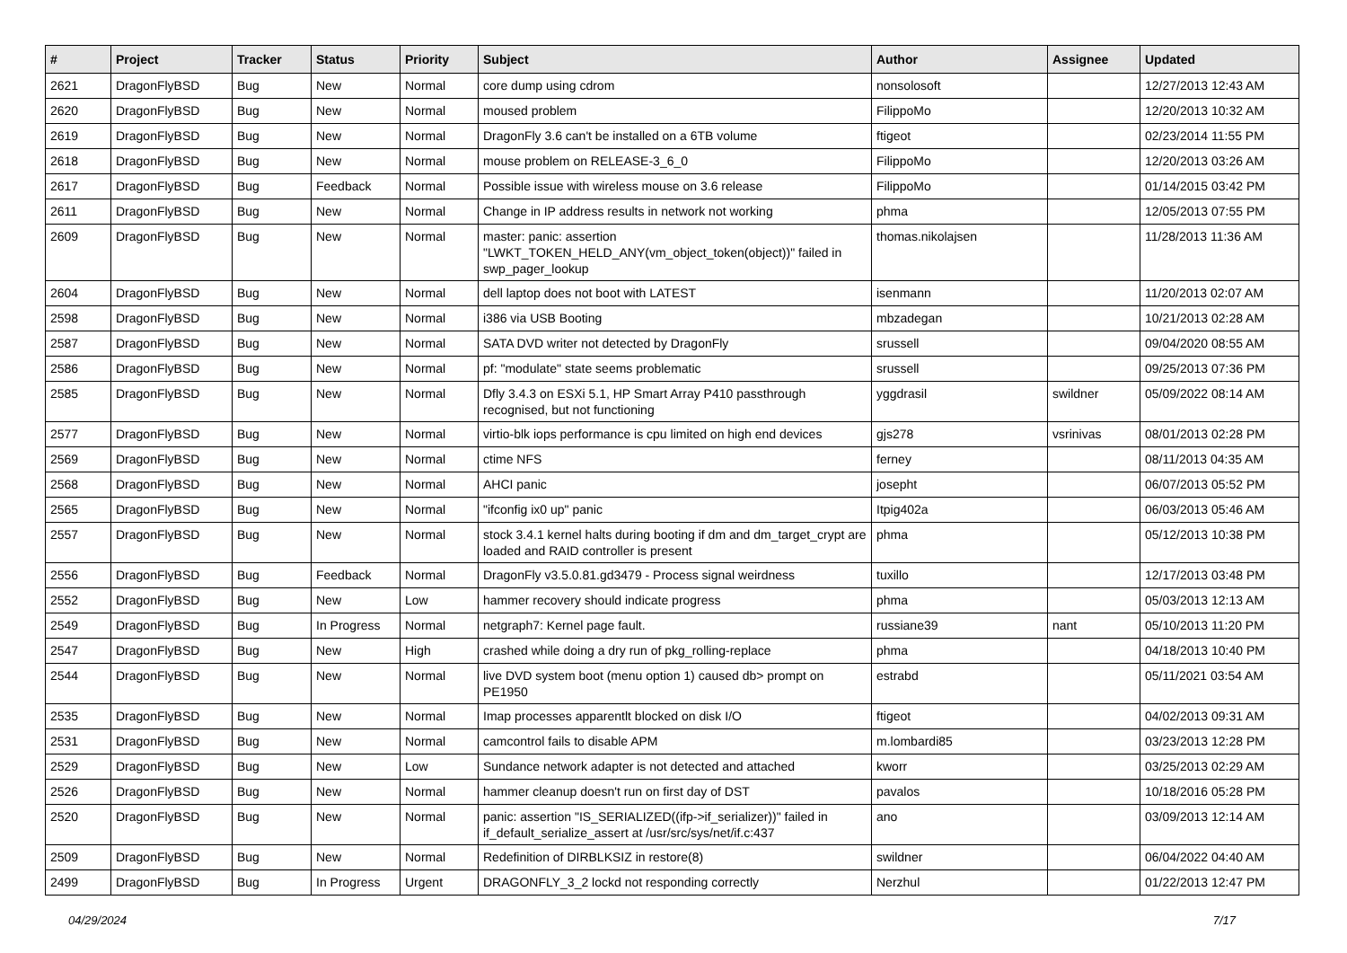| # | Project | Tracker | Status | Priority | Subject | Author | Assignee | Updated |
| --- | --- | --- | --- | --- | --- | --- | --- | --- |
| 2621 | DragonFlyBSD | Bug | New | Normal | core dump using cdrom | nonsolosoft | | 12/27/2013 12:43 AM |
| 2620 | DragonFlyBSD | Bug | New | Normal | moused problem | FilippoMo | | 12/20/2013 10:32 AM |
| 2619 | DragonFlyBSD | Bug | New | Normal | DragonFly 3.6 can't be installed on a 6TB volume | ftigeot | | 02/23/2014 11:55 PM |
| 2618 | DragonFlyBSD | Bug | New | Normal | mouse problem on RELEASE-3_6_0 | FilippoMo | | 12/20/2013 03:26 AM |
| 2617 | DragonFlyBSD | Bug | Feedback | Normal | Possible issue with wireless mouse on 3.6 release | FilippoMo | | 01/14/2015 03:42 PM |
| 2611 | DragonFlyBSD | Bug | New | Normal | Change in IP address results in network not working | phma | | 12/05/2013 07:55 PM |
| 2609 | DragonFlyBSD | Bug | New | Normal | master: panic: assertion "LWKT_TOKEN_HELD_ANY(vm_object_token(object))" failed in swp_pager_lookup | thomas.nikolajsen | | 11/28/2013 11:36 AM |
| 2604 | DragonFlyBSD | Bug | New | Normal | dell laptop does not boot with LATEST | isenmann | | 11/20/2013 02:07 AM |
| 2598 | DragonFlyBSD | Bug | New | Normal | i386 via USB Booting | mbzadegan | | 10/21/2013 02:28 AM |
| 2587 | DragonFlyBSD | Bug | New | Normal | SATA DVD writer not detected by DragonFly | srussell | | 09/04/2020 08:55 AM |
| 2586 | DragonFlyBSD | Bug | New | Normal | pf: "modulate" state seems problematic | srussell | | 09/25/2013 07:36 PM |
| 2585 | DragonFlyBSD | Bug | New | Normal | Dfly 3.4.3 on ESXi 5.1, HP Smart Array P410 passthrough recognised, but not functioning | yggdrasil | swildner | 05/09/2022 08:14 AM |
| 2577 | DragonFlyBSD | Bug | New | Normal | virtio-blk iops performance is cpu limited on high end devices | gjs278 | vsrinivas | 08/01/2013 02:28 PM |
| 2569 | DragonFlyBSD | Bug | New | Normal | ctime NFS | ferney | | 08/11/2013 04:35 AM |
| 2568 | DragonFlyBSD | Bug | New | Normal | AHCI panic | josepht | | 06/07/2013 05:52 PM |
| 2565 | DragonFlyBSD | Bug | New | Normal | "ifconfig ix0 up" panic | Itpig402a | | 06/03/2013 05:46 AM |
| 2557 | DragonFlyBSD | Bug | New | Normal | stock 3.4.1 kernel halts during booting if dm and dm_target_crypt are loaded and RAID controller is present | phma | | 05/12/2013 10:38 PM |
| 2556 | DragonFlyBSD | Bug | Feedback | Normal | DragonFly v3.5.0.81.gd3479 - Process signal weirdness | tuxillo | | 12/17/2013 03:48 PM |
| 2552 | DragonFlyBSD | Bug | New | Low | hammer recovery should indicate progress | phma | | 05/03/2013 12:13 AM |
| 2549 | DragonFlyBSD | Bug | In Progress | Normal | netgraph7: Kernel page fault. | russiane39 | nant | 05/10/2013 11:20 PM |
| 2547 | DragonFlyBSD | Bug | New | High | crashed while doing a dry run of pkg_rolling-replace | phma | | 04/18/2013 10:40 PM |
| 2544 | DragonFlyBSD | Bug | New | Normal | live DVD system boot (menu option 1) caused db> prompt on PE1950 | estrabd | | 05/11/2021 03:54 AM |
| 2535 | DragonFlyBSD | Bug | New | Normal | Imap processes apparentlt blocked on disk I/O | ftigeot | | 04/02/2013 09:31 AM |
| 2531 | DragonFlyBSD | Bug | New | Normal | camcontrol fails to disable APM | m.lombardi85 | | 03/23/2013 12:28 PM |
| 2529 | DragonFlyBSD | Bug | New | Low | Sundance network adapter is not detected and attached | kworr | | 03/25/2013 02:29 AM |
| 2526 | DragonFlyBSD | Bug | New | Normal | hammer cleanup doesn't run on first day of DST | pavalos | | 10/18/2016 05:28 PM |
| 2520 | DragonFlyBSD | Bug | New | Normal | panic: assertion "IS_SERIALIZED((ifp->if_serializer))" failed in if_default_serialize_assert at /usr/src/sys/net/if.c:437 | ano | | 03/09/2013 12:14 AM |
| 2509 | DragonFlyBSD | Bug | New | Normal | Redefinition of DIRBLKSIZ in restore(8) | swildner | | 06/04/2022 04:40 AM |
| 2499 | DragonFlyBSD | Bug | In Progress | Urgent | DRAGONFLY_3_2 lockd not responding correctly | Nerzhul | | 01/22/2013 12:47 PM |
04/29/2024 7/17